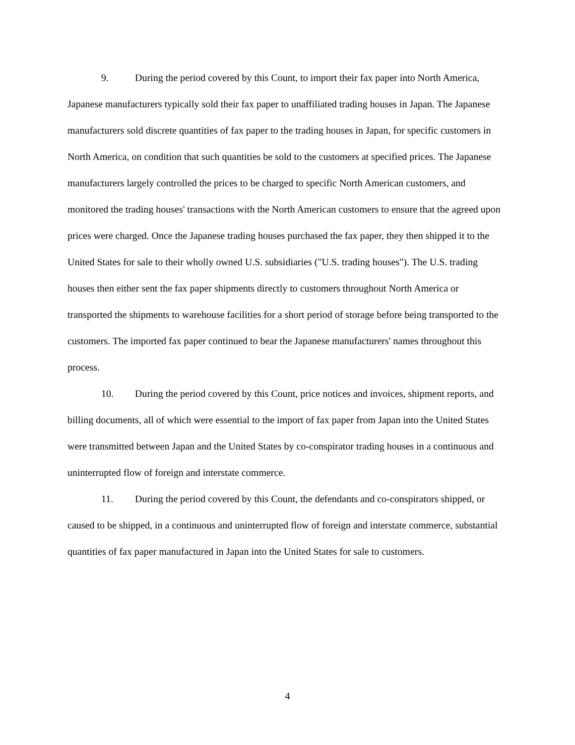9. During the period covered by this Count, to import their fax paper into North America, Japanese manufacturers typically sold their fax paper to unaffiliated trading houses in Japan. The Japanese manufacturers sold discrete quantities of fax paper to the trading houses in Japan, for specific customers in North America, on condition that such quantities be sold to the customers at specified prices. The Japanese manufacturers largely controlled the prices to be charged to specific North American customers, and monitored the trading houses' transactions with the North American customers to ensure that the agreed upon prices were charged. Once the Japanese trading houses purchased the fax paper, they then shipped it to the United States for sale to their wholly owned U.S. subsidiaries ("U.S. trading houses"). The U.S. trading houses then either sent the fax paper shipments directly to customers throughout North America or transported the shipments to warehouse facilities for a short period of storage before being transported to the customers. The imported fax paper continued to bear the Japanese manufacturers' names throughout this process.
10. During the period covered by this Count, price notices and invoices, shipment reports, and billing documents, all of which were essential to the import of fax paper from Japan into the United States were transmitted between Japan and the United States by co-conspirator trading houses in a continuous and uninterrupted flow of foreign and interstate commerce.
11. During the period covered by this Count, the defendants and co-conspirators shipped, or caused to be shipped, in a continuous and uninterrupted flow of foreign and interstate commerce, substantial quantities of fax paper manufactured in Japan into the United States for sale to customers.
4